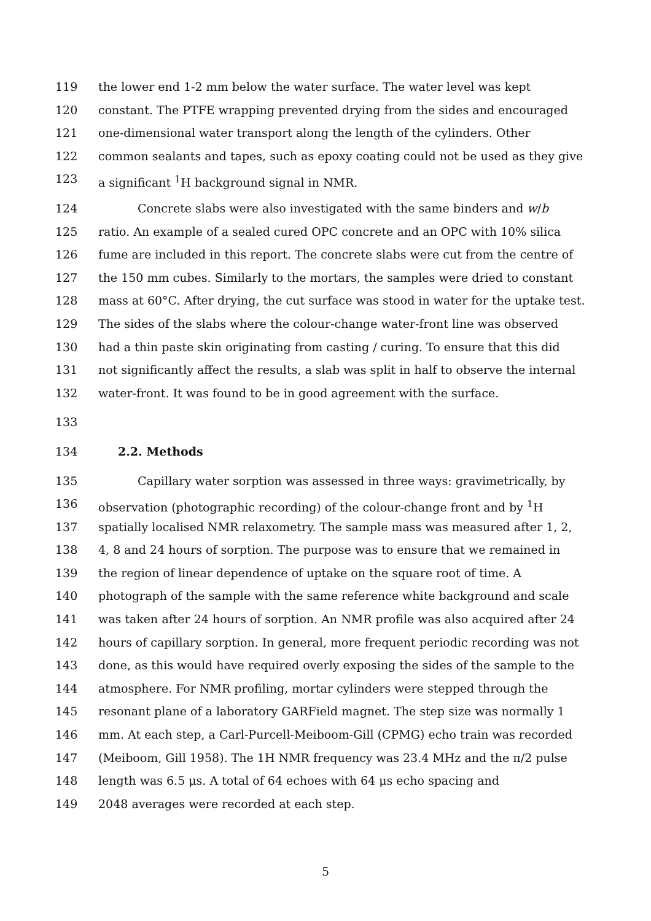119 the lower end 1-2 mm below the water surface. The water level was kept
120 constant. The PTFE wrapping prevented drying from the sides and encouraged
121 one-dimensional water transport along the length of the cylinders. Other
122 common sealants and tapes, such as epoxy coating could not be used as they give
123 a significant <sup>1</sup>H background signal in NMR.
124 Concrete slabs were also investigated with the same binders and w/b
125 ratio. An example of a sealed cured OPC concrete and an OPC with 10% silica
126 fume are included in this report. The concrete slabs were cut from the centre of
127 the 150 mm cubes. Similarly to the mortars, the samples were dried to constant
128 mass at 60°C. After drying, the cut surface was stood in water for the uptake test.
129 The sides of the slabs where the colour-change water-front line was observed
130 had a thin paste skin originating from casting / curing. To ensure that this did
131 not significantly affect the results, a slab was split in half to observe the internal
132 water-front. It was found to be in good agreement with the surface.
133
134 2.2. Methods
135 Capillary water sorption was assessed in three ways: gravimetrically, by
136 observation (photographic recording) of the colour-change front and by <sup>1</sup>H
137 spatially localised NMR relaxometry. The sample mass was measured after 1, 2,
138 4, 8 and 24 hours of sorption. The purpose was to ensure that we remained in
139 the region of linear dependence of uptake on the square root of time. A
140 photograph of the sample with the same reference white background and scale
141 was taken after 24 hours of sorption. An NMR profile was also acquired after 24
142 hours of capillary sorption. In general, more frequent periodic recording was not
143 done, as this would have required overly exposing the sides of the sample to the
144 atmosphere. For NMR profiling, mortar cylinders were stepped through the
145 resonant plane of a laboratory GARField magnet. The step size was normally 1
146 mm. At each step, a Carl-Purcell-Meiboom-Gill (CPMG) echo train was recorded
147 (Meiboom, Gill 1958). The 1H NMR frequency was 23.4 MHz and the π/2 pulse
148 length was 6.5 μs. A total of 64 echoes with 64 μs echo spacing and
149 2048 averages were recorded at each step.
5